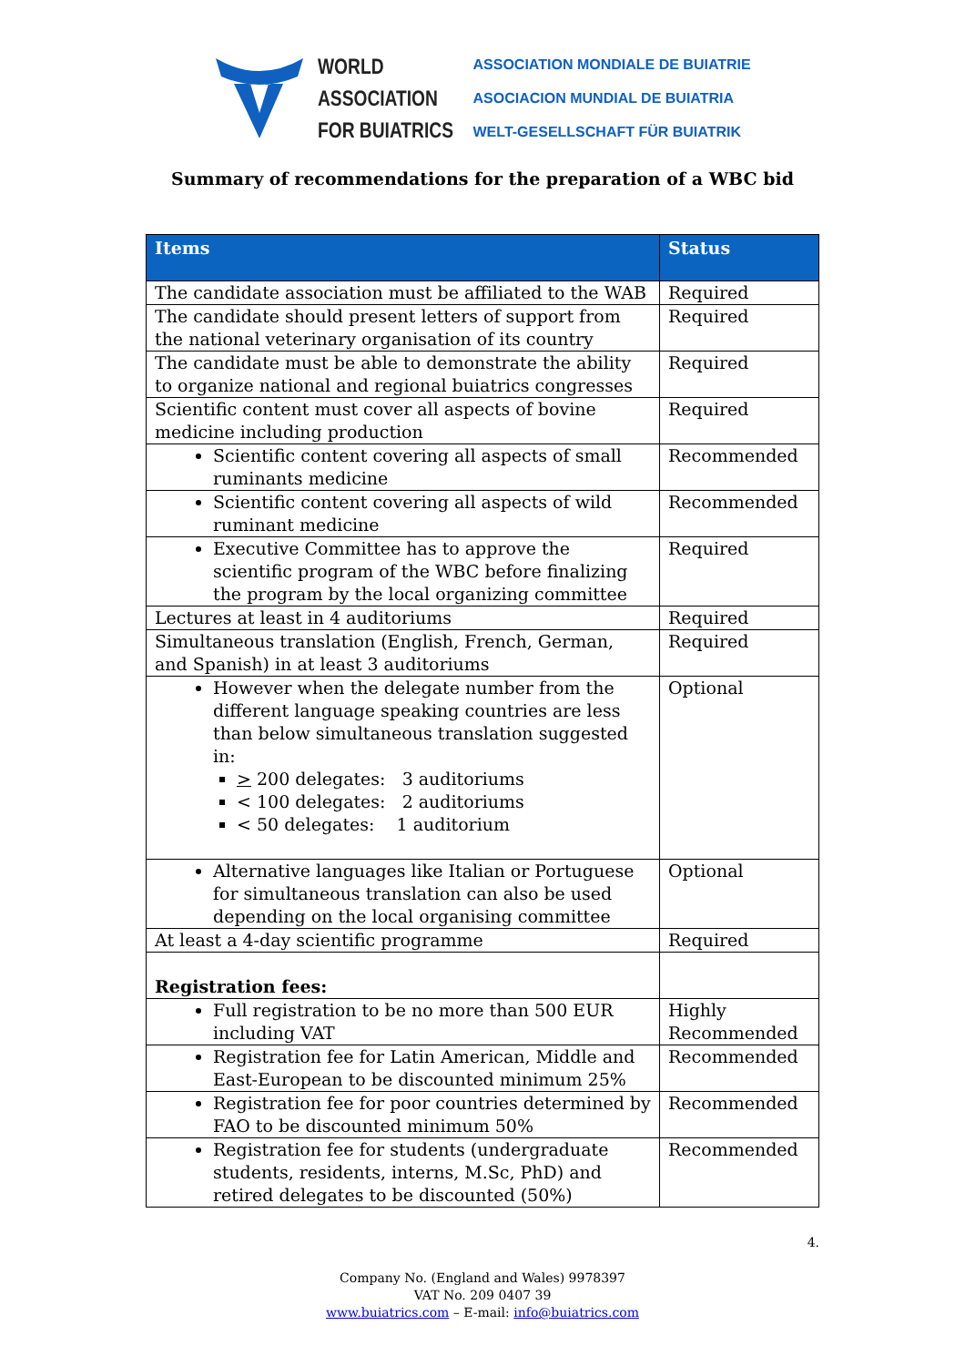WORLD
ASSOCIATION
FOR BUIATRICS
ASSOCIATION MONDIALE DE BUIATRIE
ASOCIACION MUNDIAL DE BUIATRIA
WELT-GESELLSCHAFT FÜR BUIATRIK
Summary of recommendations for the preparation of a WBC bid
| Items | Status |
| --- | --- |
| The candidate association must be affiliated to the WAB | Required |
| The candidate should present letters of support from the national veterinary organisation of its country | Required |
| The candidate must be able to demonstrate the ability to organize national and regional buiatrics congresses | Required |
| Scientific content must cover all aspects of bovine medicine including production | Required |
| Scientific content covering all aspects of small ruminants medicine | Recommended |
| Scientific content covering all aspects of wild ruminant medicine | Recommended |
| Executive Committee has to approve the scientific program of the WBC before finalizing the program by the local organizing committee | Required |
| Lectures at least in 4 auditoriums | Required |
| Simultaneous translation (English, French, German, and Spanish) in at least 3 auditoriums | Required |
| However when the delegate number from the different language speaking countries are less than below simultaneous translation suggested in: > 200 delegates: 3 auditoriums < 100 delegates: 2 auditoriums < 50 delegates: 1 auditorium | Optional |
| Alternative languages like Italian or Portuguese for simultaneous translation can also be used depending on the local organising committee | Optional |
| At least a 4-day scientific programme | Required |
| Registration fees: | |
| Full registration to be no more than 500 EUR including VAT | Highly Recommended |
| Registration fee for Latin American, Middle and East-European to be discounted minimum 25% | Recommended |
| Registration fee for poor countries determined by FAO to be discounted minimum 50% | Recommended |
| Registration fee for students (undergraduate students, residents, interns, M.Sc, PhD) and retired delegates to be discounted (50%) | Recommended |
4.
Company No. (England and Wales) 9978397
VAT No. 209 0407 39
www.buiatrics.com – E-mail: info@buiatrics.com